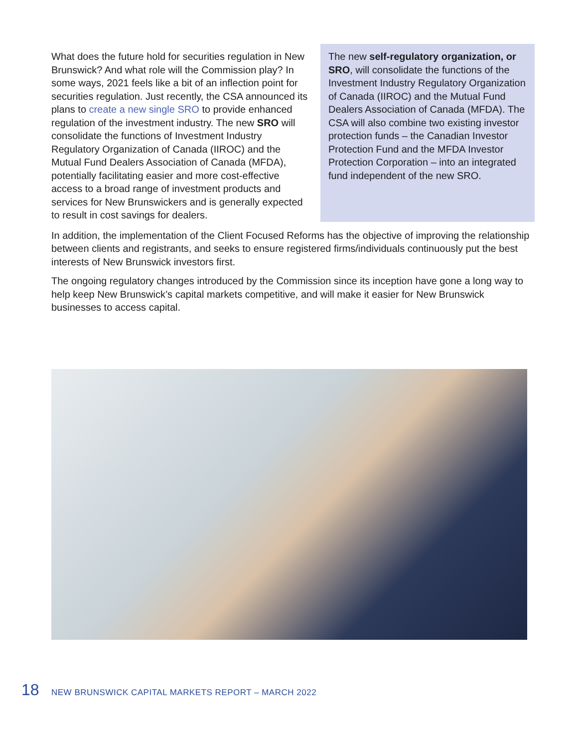What does the future hold for securities regulation in New Brunswick? And what role will the Commission play? In some ways, 2021 feels like a bit of an inflection point for securities regulation. Just recently, the CSA announced its plans to create a new single SRO to provide enhanced regulation of the investment industry. The new SRO will consolidate the functions of Investment Industry Regulatory Organization of Canada (IIROC) and the Mutual Fund Dealers Association of Canada (MFDA), potentially facilitating easier and more cost-effective access to a broad range of investment products and services for New Brunswickers and is generally expected to result in cost savings for dealers.
The new self-regulatory organization, or SRO, will consolidate the functions of the Investment Industry Regulatory Organization of Canada (IIROC) and the Mutual Fund Dealers Association of Canada (MFDA). The CSA will also combine two existing investor protection funds – the Canadian Investor Protection Fund and the MFDA Investor Protection Corporation – into an integrated fund independent of the new SRO.
In addition, the implementation of the Client Focused Reforms has the objective of improving the relationship between clients and registrants, and seeks to ensure registered firms/individuals continuously put the best interests of New Brunswick investors first.
The ongoing regulatory changes introduced by the Commission since its inception have gone a long way to help keep New Brunswick’s capital markets competitive, and will make it easier for New Brunswick businesses to access capital.
18 NEW BRUNSWICK CAPITAL MARKETS REPORT – MARCH 2022